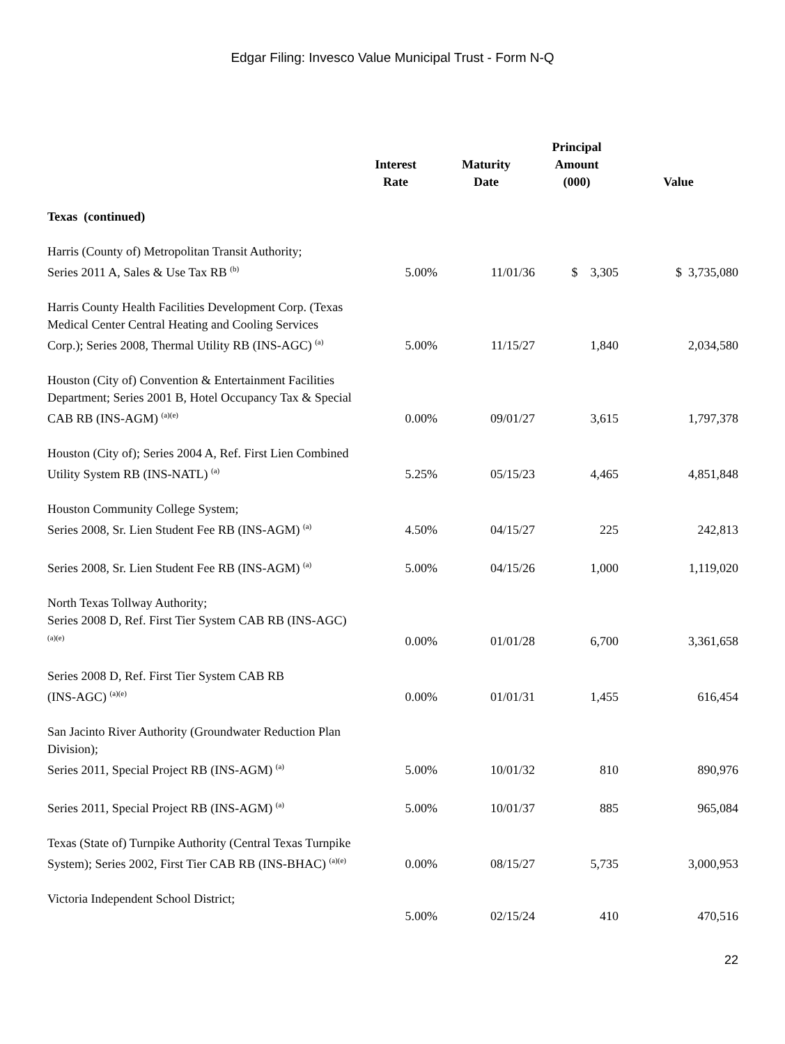Edgar Filing: Invesco Value Municipal Trust - Form N-Q
| | Interest Rate | Maturity Date | Principal Amount (000) | Value |
| --- | --- | --- | --- | --- |
| Texas (continued) | | | | |
| Harris (County of) Metropolitan Transit Authority; Series 2011 A, Sales & Use Tax RB <sup>(b)</sup> | 5.00% | 11/01/36 | $ 3,305 | $ 3,735,080 |
| Harris County Health Facilities Development Corp. (Texas Medical Center Central Heating and Cooling Services Corp.); Series 2008, Thermal Utility RB (INS-AGC) <sup>(a)</sup> | 5.00% | 11/15/27 | 1,840 | 2,034,580 |
| Houston (City of) Convention & Entertainment Facilities Department; Series 2001 B, Hotel Occupancy Tax & Special CAB RB (INS-AGM) <sup>(a)(e)</sup> | 0.00% | 09/01/27 | 3,615 | 1,797,378 |
| Houston (City of); Series 2004 A, Ref. First Lien Combined Utility System RB (INS-NATL) <sup>(a)</sup> | 5.25% | 05/15/23 | 4,465 | 4,851,848 |
| Houston Community College System; Series 2008, Sr. Lien Student Fee RB (INS-AGM) <sup>(a)</sup> | 4.50% | 04/15/27 | 225 | 242,813 |
| Series 2008, Sr. Lien Student Fee RB (INS-AGM) <sup>(a)</sup> | 5.00% | 04/15/26 | 1,000 | 1,119,020 |
| North Texas Tollway Authority; Series 2008 D, Ref. First Tier System CAB RB (INS-AGC) <sup>(a)(e)</sup> | 0.00% | 01/01/28 | 6,700 | 3,361,658 |
| Series 2008 D, Ref. First Tier System CAB RB (INS-AGC) <sup>(a)(e)</sup> | 0.00% | 01/01/31 | 1,455 | 616,454 |
| San Jacinto River Authority (Groundwater Reduction Plan Division); Series 2011, Special Project RB (INS-AGM) <sup>(a)</sup> | 5.00% | 10/01/32 | 810 | 890,976 |
| Series 2011, Special Project RB (INS-AGM) <sup>(a)</sup> | 5.00% | 10/01/37 | 885 | 965,084 |
| Texas (State of) Turnpike Authority (Central Texas Turnpike System); Series 2002, First Tier CAB RB (INS-BHAC) <sup>(a)(e)</sup> | 0.00% | 08/15/27 | 5,735 | 3,000,953 |
| Victoria Independent School District; | 5.00% | 02/15/24 | 410 | 470,516 |
22